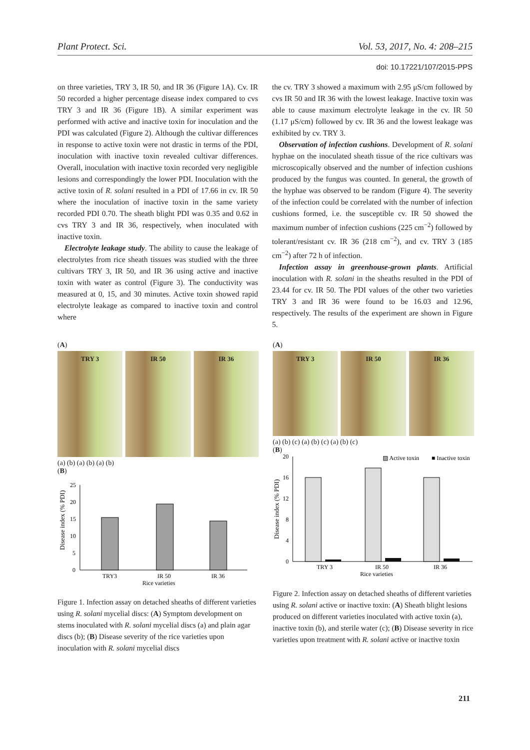Plant Protect. Sci. Vol. 53, 2017, No. 4: 208–215
doi: 10.17221/107/2015-PPS
on three varieties, TRY 3, IR 50, and IR 36 (Figure 1A). Cv. IR 50 recorded a higher percentage disease index compared to cvs TRY 3 and IR 36 (Figure 1B). A similar experiment was performed with active and inactive toxin for inoculation and the PDI was calculated (Figure 2). Although the cultivar differences in response to active toxin were not drastic in terms of the PDI, inoculation with inactive toxin revealed cultivar differences. Overall, inoculation with inactive toxin recorded very negligible lesions and correspondingly the lower PDI. Inoculation with the active toxin of R. solani resulted in a PDI of 17.66 in cv. IR 50 where the inoculation of inactive toxin in the same variety recorded PDI 0.70. The sheath blight PDI was 0.35 and 0.62 in cvs TRY 3 and IR 36, respectively, when inoculated with inactive toxin.
Electrolyte leakage study. The ability to cause the leakage of electrolytes from rice sheath tissues was studied with the three cultivars TRY 3, IR 50, and IR 36 using active and inactive toxin with water as control (Figure 3). The conductivity was measured at 0, 15, and 30 minutes. Active toxin showed rapid electrolyte leakage as compared to inactive toxin and control where
the cv. TRY 3 showed a maximum with 2.95 μS/cm followed by cvs IR 50 and IR 36 with the lowest leakage. Inactive toxin was able to cause maximum electrolyte leakage in the cv. IR 50 (1.17 μS/cm) followed by cv. IR 36 and the lowest leakage was exhibited by cv. TRY 3.
Observation of infection cushions. Development of R. solani hyphae on the inoculated sheath tissue of the rice cultivars was microscopically observed and the number of infection cushions produced by the fungus was counted. In general, the growth of the hyphae was observed to be random (Figure 4). The severity of the infection could be correlated with the number of infection cushions formed, i.e. the susceptible cv. IR 50 showed the maximum number of infection cushions (225 cm<sup>−2</sup>) followed by tolerant/resistant cv. IR 36 (218 cm<sup>−2</sup>), and cv. TRY 3 (185 cm<sup>−2</sup>) after 72 h of infection.
Infection assay in greenhouse-grown plants. Artificial inoculation with R. solani in the sheaths resulted in the PDI of 23.44 for cv. IR 50. The PDI values of the other two varieties TRY 3 and IR 36 were found to be 16.03 and 12.96, respectively. The results of the experiment are shown in Figure 5.
(A)
TRY 3 IR 50 IR 36
(a) (b) (a) (b) (a) (b)
(B)
Disease index (% PDI)
25
20
15
10
5
0
TRY3
IR 50
IR 36
Rice varieties
Figure 1. Infection assay on detached sheaths of different varieties using R. solani mycelial discs: (A) Symptom development on stems inoculated with R. solani mycelial discs (a) and plain agar discs (b); (B) Disease severity of the rice varieties upon inoculation with R. solani mycelial discs
(A)
TRY 3 IR 50 IR 36
(a) (b) (c) (a) (b) (c) (a) (b) (c)
(B)
Disease index (% PDI)
▨ Active toxin
■ Inactive toxin
20
16
12
8
4
0
TRY 3
IR 50
IR 36
Rice varieties
Figure 2. Infection assay on detached sheaths of different varieties using R. solani active or inactive toxin: (A) Sheath blight lesions produced on different varieties inoculated with active toxin (a), inactive toxin (b), and sterile water (c); (B) Disease severity in rice varieties upon treatment with R. solani active or inactive toxin
211